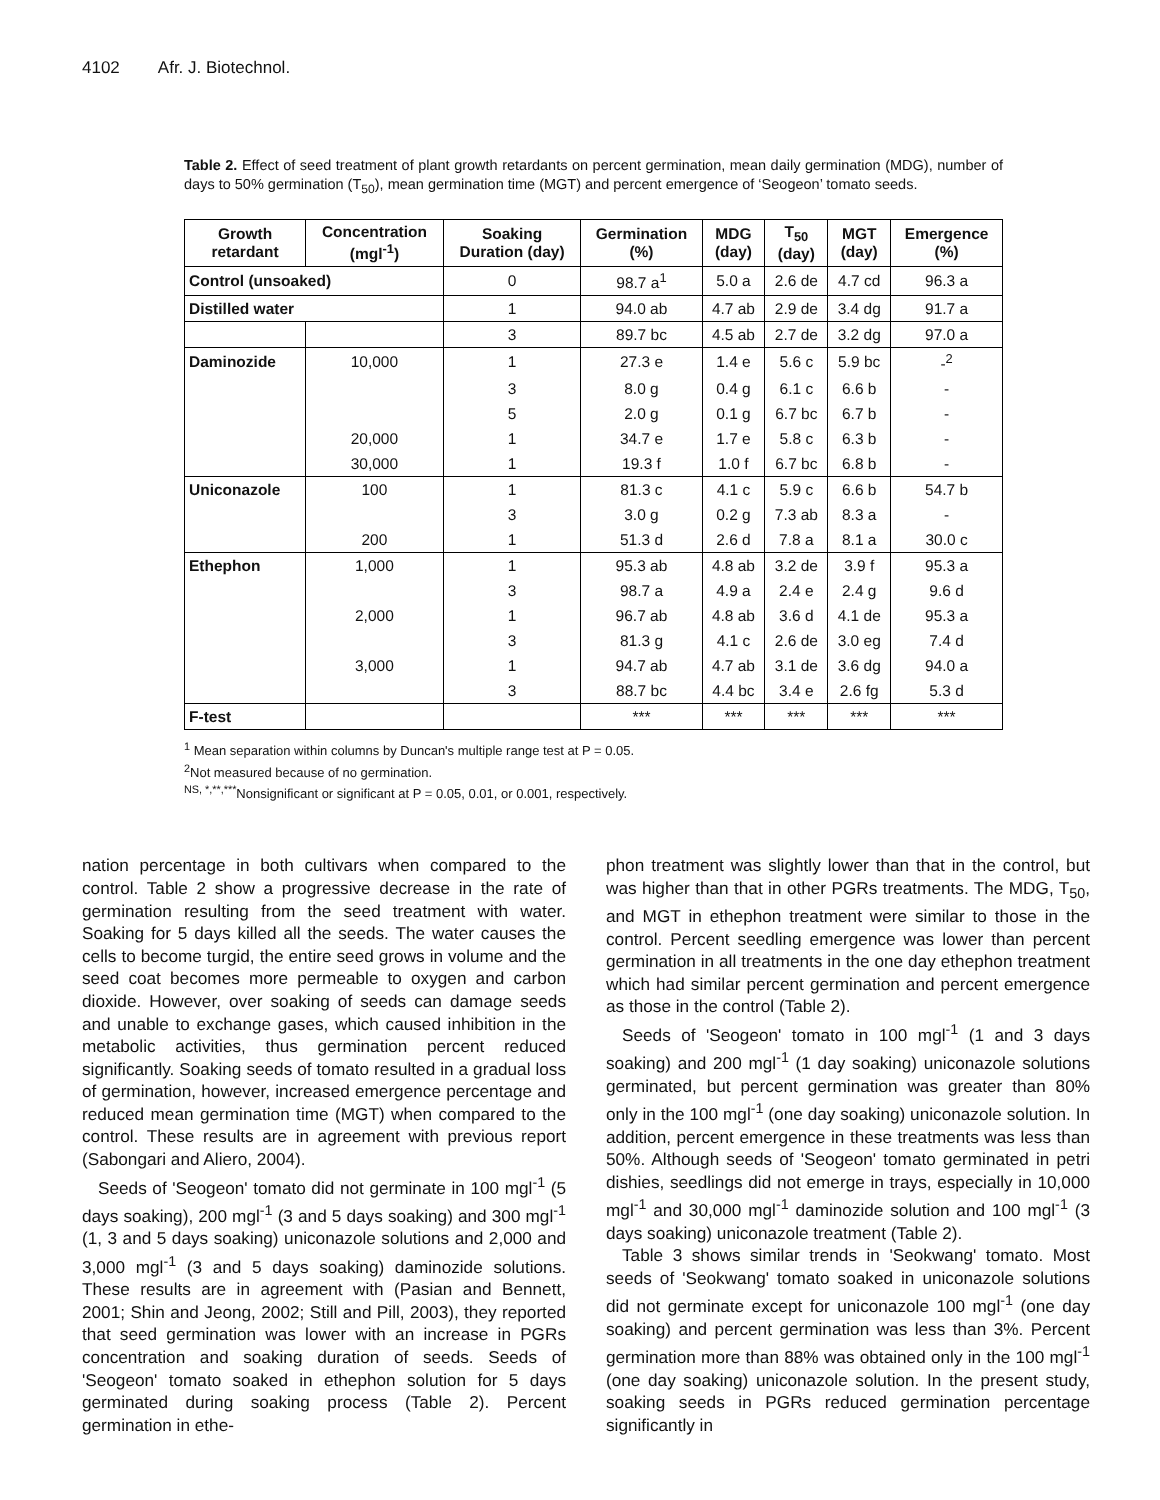4102 Afr. J. Biotechnol.
Table 2. Effect of seed treatment of plant growth retardants on percent germination, mean daily germination (MDG), number of days to 50% germination (T<sub>50</sub>), mean germination time (MGT) and percent emergence of ‘Seogeon’ tomato seeds.
| Growth retardant | Concentration (mgl<sup>-1</sup>) | Soaking Duration (day) | Germination (%) | MDG (day) | T<sub>50</sub> (day) | MGT (day) | Emergence (%) |
| --- | --- | --- | --- | --- | --- | --- | --- |
| Control (unsoaked) | | 0 | 98.7 a<sup>1</sup> | 5.0 a | 2.6 de | 4.7 cd | 96.3 a |
| Distilled water | | 1 | 94.0 ab | 4.7 ab | 2.9 de | 3.4 dg | 91.7 a |
| | | 3 | 89.7 bc | 4.5 ab | 2.7 de | 3.2 dg | 97.0 a |
| Daminozide | 10,000 | 1 | 27.3 e | 1.4 e | 5.6 c | 5.9 bc | -<sup>2</sup> |
| | | 3 | 8.0 g | 0.4 g | 6.1 c | 6.6 b | - |
| | | 5 | 2.0 g | 0.1 g | 6.7 bc | 6.7 b | - |
| | 20,000 | 1 | 34.7 e | 1.7 e | 5.8 c | 6.3 b | - |
| | 30,000 | 1 | 19.3 f | 1.0 f | 6.7 bc | 6.8 b | - |
| Uniconazole | 100 | 1 | 81.3 c | 4.1 c | 5.9 c | 6.6 b | 54.7 b |
| | | 3 | 3.0 g | 0.2 g | 7.3 ab | 8.3 a | - |
| | 200 | 1 | 51.3 d | 2.6 d | 7.8 a | 8.1 a | 30.0 c |
| Ethephon | 1,000 | 1 | 95.3 ab | 4.8 ab | 3.2 de | 3.9 f | 95.3 a |
| | | 3 | 98.7 a | 4.9 a | 2.4 e | 2.4 g | 9.6 d |
| | 2,000 | 1 | 96.7 ab | 4.8 ab | 3.6 d | 4.1 de | 95.3 a |
| | | 3 | 81.3 g | 4.1 c | 2.6 de | 3.0 eg | 7.4 d |
| | 3,000 | 1 | 94.7 ab | 4.7 ab | 3.1 de | 3.6 dg | 94.0 a |
| | | 3 | 88.7 bc | 4.4 bc | 3.4 e | 2.6 fg | 5.3 d |
| F-test | | | *** | *** | *** | *** | *** |
<sup>1</sup> Mean separation within columns by Duncan's multiple range test at P = 0.05.
<sup>2</sup> Not measured because of no germination.
<sup>NS, *,**,***</sup>Nonsignificant or significant at P = 0.05, 0.01, or 0.001, respectively.
nation percentage in both cultivars when compared to the control. Table 2 show a progressive decrease in the rate of germination resulting from the seed treatment with water. Soaking for 5 days killed all the seeds. The water causes the cells to become turgid, the entire seed grows in volume and the seed coat becomes more permeable to oxygen and carbon dioxide. However, over soaking of seeds can damage seeds and unable to exchange gases, which caused inhibition in the metabolic activities, thus germination percent reduced significantly. Soaking seeds of tomato resulted in a gradual loss of germination, however, increased emergence percentage and reduced mean germination time (MGT) when compared to the control. These results are in agreement with previous report (Sabongari and Aliero, 2004).
Seeds of 'Seogeon' tomato did not germinate in 100 mgl<sup>-1</sup> (5 days soaking), 200 mgl<sup>-1</sup> (3 and 5 days soaking) and 300 mgl<sup>-1</sup> (1, 3 and 5 days soaking) uniconazole solutions and 2,000 and 3,000 mgl<sup>-1</sup> (3 and 5 days soaking) daminozide solutions. These results are in agreement with (Pasian and Bennett, 2001; Shin and Jeong, 2002; Still and Pill, 2003), they reported that seed germination was lower with an increase in PGRs concentration and soaking duration of seeds. Seeds of 'Seogeon' tomato soaked in ethephon solution for 5 days germinated during soaking process (Table 2). Percent germination in ethe-
phon treatment was slightly lower than that in the control, but was higher than that in other PGRs treatments. The MDG, T<sub>50</sub>, and MGT in ethephon treatment were similar to those in the control. Percent seedling emergence was lower than percent germination in all treatments in the one day ethephon treatment which had similar percent germination and percent emergence as those in the control (Table 2).
Seeds of 'Seogeon' tomato in 100 mgl<sup>-1</sup> (1 and 3 days soaking) and 200 mgl<sup>-1</sup> (1 day soaking) uniconazole solutions germinated, but percent germination was greater than 80% only in the 100 mgl<sup>-1</sup> (one day soaking) uniconazole solution. In addition, percent emergence in these treatments was less than 50%. Although seeds of 'Seogeon' tomato germinated in petri dishies, seedlings did not emerge in trays, especially in 10,000 mgl<sup>-1</sup> and 30,000 mgl<sup>-1</sup> daminozide solution and 100 mgl<sup>-1</sup> (3 days soaking) uniconazole treatment (Table 2).
Table 3 shows similar trends in 'Seokwang' tomato. Most seeds of 'Seokwang' tomato soaked in uniconazole solutions did not germinate except for uniconazole 100 mgl<sup>-1</sup> (one day soaking) and percent germination was less than 3%. Percent germination more than 88% was obtained only in the 100 mgl<sup>-1</sup> (one day soaking) uniconazole solution. In the present study, soaking seeds in PGRs reduced germination percentage significantly in